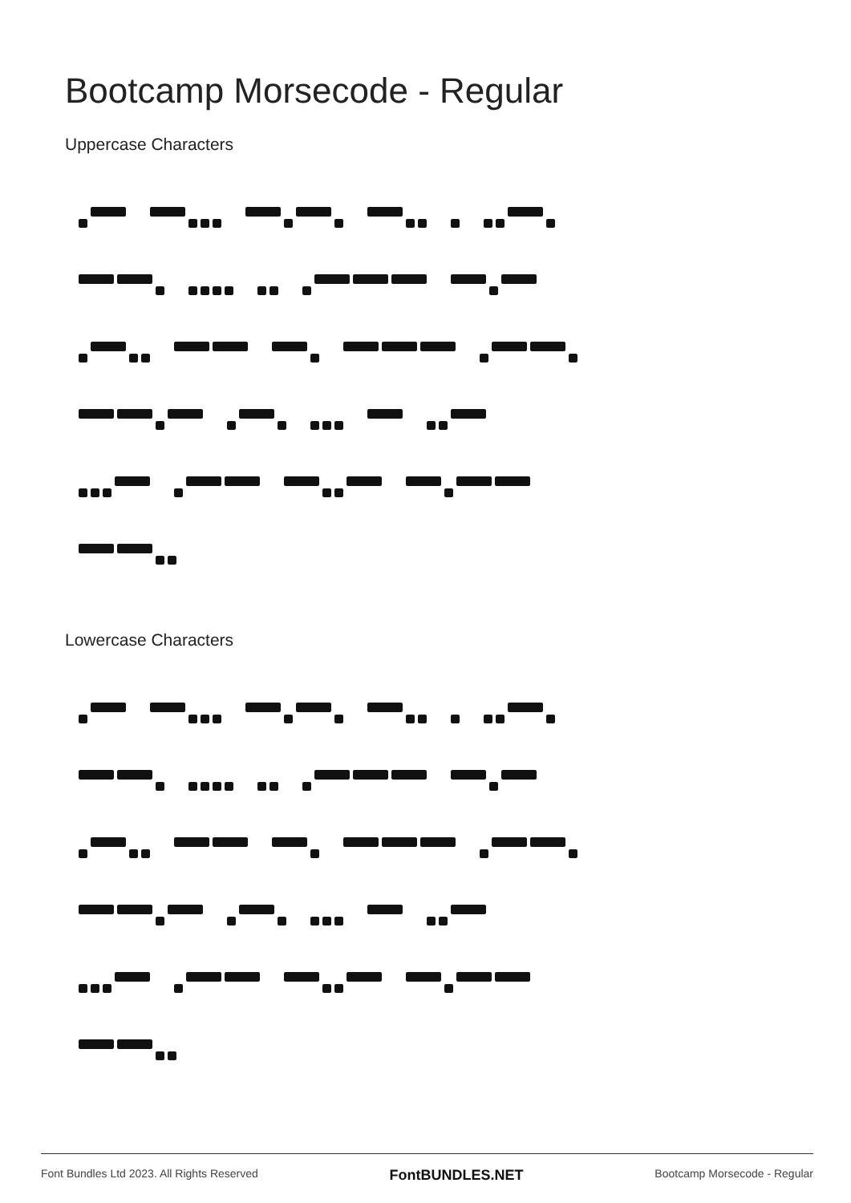Bootcamp Morsecode - Regular
Uppercase Characters
Lowercase Characters
Font Bundles Ltd 2023. All Rights Reserved FontBUNDLES.NET Bootcamp Morsecode - Regular